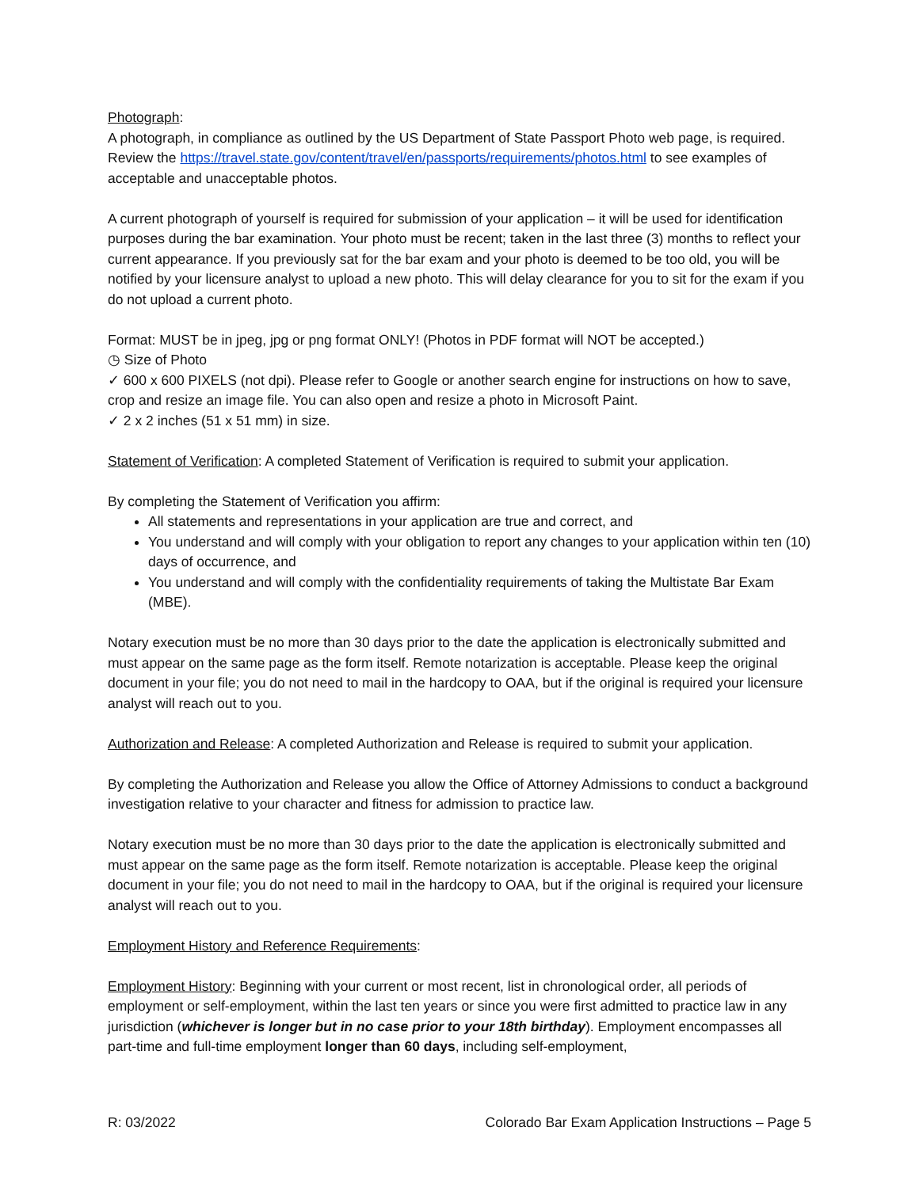Photograph:
A photograph, in compliance as outlined by the US Department of State Passport Photo web page, is required. Review the https://travel.state.gov/content/travel/en/passports/requirements/photos.html to see examples of acceptable and unacceptable photos.
A current photograph of yourself is required for submission of your application – it will be used for identification purposes during the bar examination. Your photo must be recent; taken in the last three (3) months to reflect your current appearance. If you previously sat for the bar exam and your photo is deemed to be too old, you will be notified by your licensure analyst to upload a new photo. This will delay clearance for you to sit for the exam if you do not upload a current photo.
Format: MUST be in jpeg, jpg or png format ONLY! (Photos in PDF format will NOT be accepted.)
◷ Size of Photo
✓ 600 x 600 PIXELS (not dpi). Please refer to Google or another search engine for instructions on how to save, crop and resize an image file. You can also open and resize a photo in Microsoft Paint.
✓ 2 x 2 inches (51 x 51 mm) in size.
Statement of Verification: A completed Statement of Verification is required to submit your application.
By completing the Statement of Verification you affirm:
All statements and representations in your application are true and correct, and
You understand and will comply with your obligation to report any changes to your application within ten (10) days of occurrence, and
You understand and will comply with the confidentiality requirements of taking the Multistate Bar Exam (MBE).
Notary execution must be no more than 30 days prior to the date the application is electronically submitted and must appear on the same page as the form itself. Remote notarization is acceptable. Please keep the original document in your file; you do not need to mail in the hardcopy to OAA, but if the original is required your licensure analyst will reach out to you.
Authorization and Release: A completed Authorization and Release is required to submit your application.
By completing the Authorization and Release you allow the Office of Attorney Admissions to conduct a background investigation relative to your character and fitness for admission to practice law.
Notary execution must be no more than 30 days prior to the date the application is electronically submitted and must appear on the same page as the form itself. Remote notarization is acceptable. Please keep the original document in your file; you do not need to mail in the hardcopy to OAA, but if the original is required your licensure analyst will reach out to you.
Employment History and Reference Requirements:
Employment History: Beginning with your current or most recent, list in chronological order, all periods of employment or self-employment, within the last ten years or since you were first admitted to practice law in any jurisdiction (whichever is longer but in no case prior to your 18th birthday). Employment encompasses all part-time and full-time employment longer than 60 days, including self-employment,
R: 03/2022 Colorado Bar Exam Application Instructions – Page 5